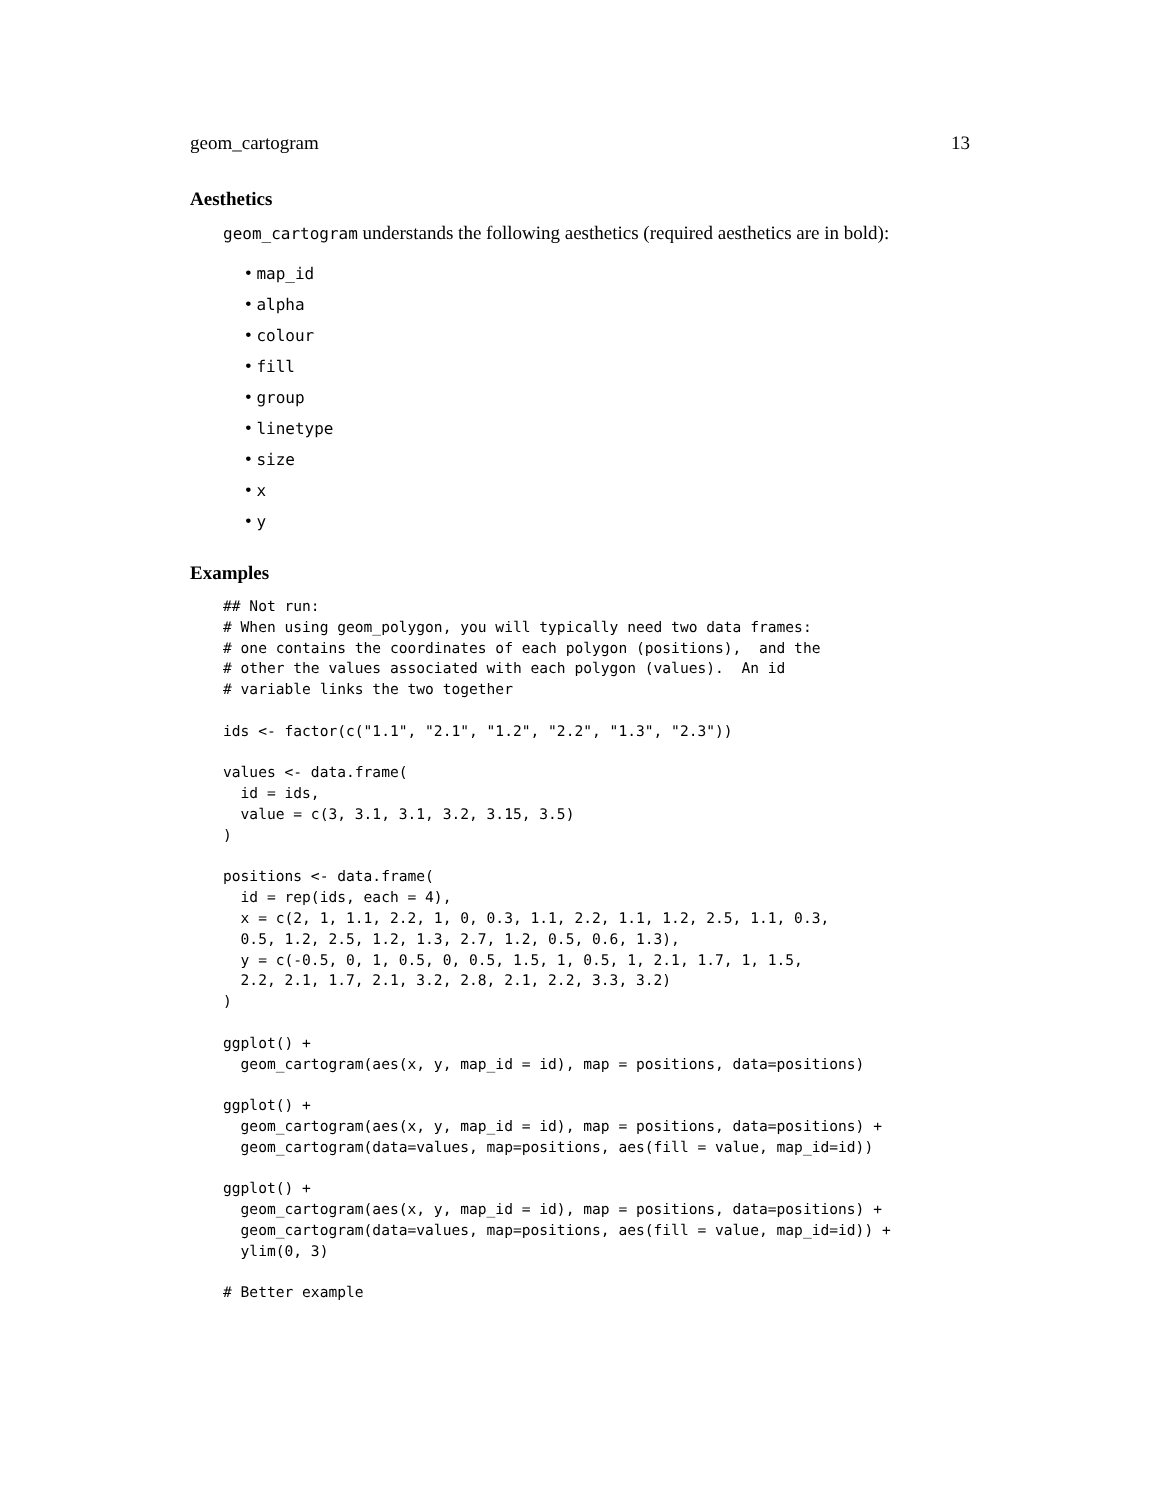geom_cartogram 13
Aesthetics
geom_cartogram understands the following aesthetics (required aesthetics are in bold):
• map_id
• alpha
• colour
• fill
• group
• linetype
• size
• x
• y
Examples
## Not run:
# When using geom_polygon, you will typically need two data frames:
# one contains the coordinates of each polygon (positions),  and the
# other the values associated with each polygon (values).  An id
# variable links the two together

ids <- factor(c("1.1", "2.1", "1.2", "2.2", "1.3", "2.3"))

values <- data.frame(
  id = ids,
  value = c(3, 3.1, 3.1, 3.2, 3.15, 3.5)
)

positions <- data.frame(
  id = rep(ids, each = 4),
  x = c(2, 1, 1.1, 2.2, 1, 0, 0.3, 1.1, 2.2, 1.1, 1.2, 2.5, 1.1, 0.3,
  0.5, 1.2, 2.5, 1.2, 1.3, 2.7, 1.2, 0.5, 0.6, 1.3),
  y = c(-0.5, 0, 1, 0.5, 0, 0.5, 1.5, 1, 0.5, 1, 2.1, 1.7, 1, 1.5,
  2.2, 2.1, 1.7, 2.1, 3.2, 2.8, 2.1, 2.2, 3.3, 3.2)
)

ggplot() +
  geom_cartogram(aes(x, y, map_id = id), map = positions, data=positions)

ggplot() +
  geom_cartogram(aes(x, y, map_id = id), map = positions, data=positions) +
  geom_cartogram(data=values, map=positions, aes(fill = value, map_id=id))

ggplot() +
  geom_cartogram(aes(x, y, map_id = id), map = positions, data=positions) +
  geom_cartogram(data=values, map=positions, aes(fill = value, map_id=id)) +
  ylim(0, 3)

# Better example